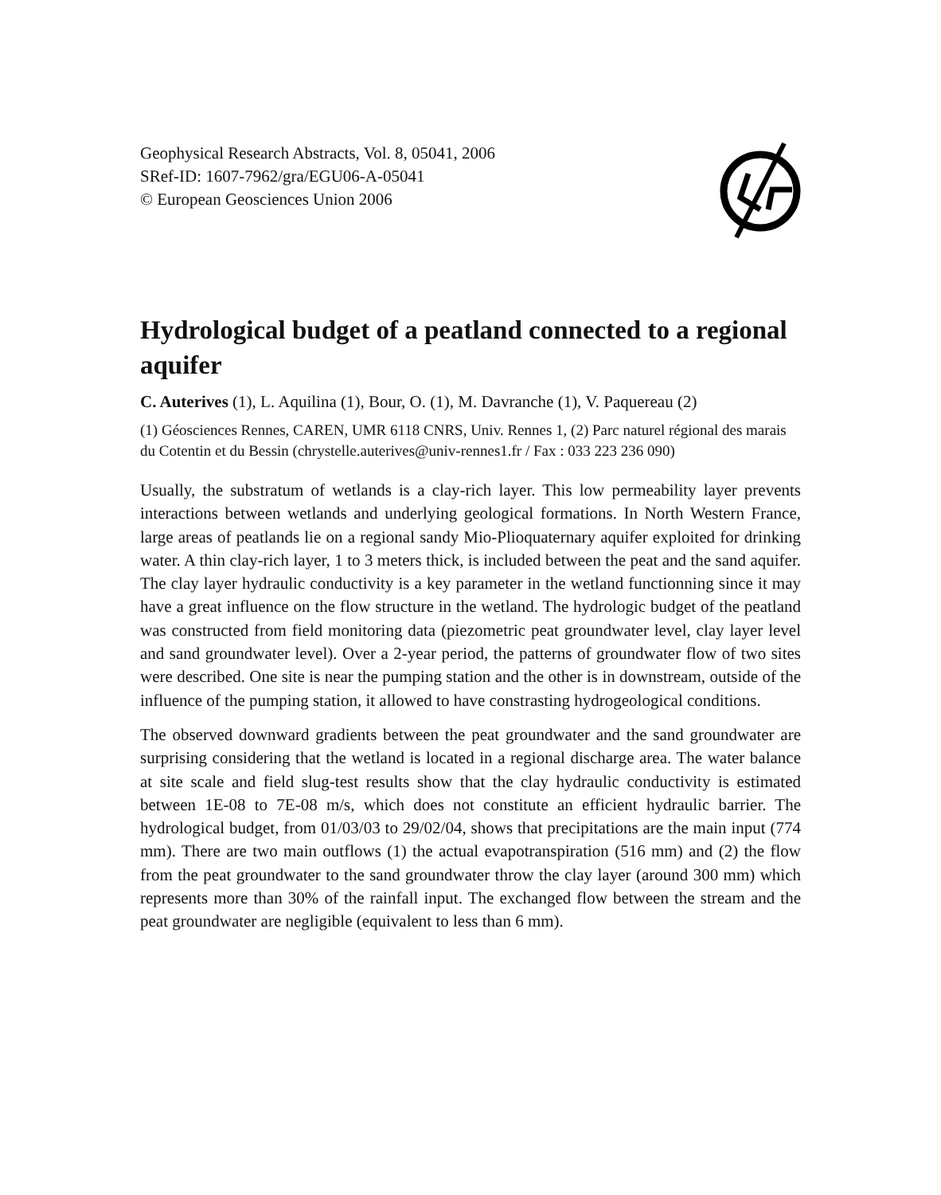Geophysical Research Abstracts, Vol. 8, 05041, 2006
SRef-ID: 1607-7962/gra/EGU06-A-05041
© European Geosciences Union 2006
Hydrological budget of a peatland connected to a regional aquifer
C. Auterives (1), L. Aquilina (1), Bour, O. (1), M. Davranche (1), V. Paquereau (2)
(1) Géosciences Rennes, CAREN, UMR 6118 CNRS, Univ. Rennes 1, (2) Parc naturel régional des marais du Cotentin et du Bessin (chrystelle.auterives@univ-rennes1.fr / Fax : 033 223 236 090)
Usually, the substratum of wetlands is a clay-rich layer. This low permeability layer prevents interactions between wetlands and underlying geological formations. In North Western France, large areas of peatlands lie on a regional sandy Mio-Plioquaternary aquifer exploited for drinking water. A thin clay-rich layer, 1 to 3 meters thick, is included between the peat and the sand aquifer. The clay layer hydraulic conductivity is a key parameter in the wetland functionning since it may have a great influence on the flow structure in the wetland. The hydrologic budget of the peatland was constructed from field monitoring data (piezometric peat groundwater level, clay layer level and sand groundwater level). Over a 2-year period, the patterns of groundwater flow of two sites were described. One site is near the pumping station and the other is in downstream, outside of the influence of the pumping station, it allowed to have constrasting hydrogeological conditions.
The observed downward gradients between the peat groundwater and the sand groundwater are surprising considering that the wetland is located in a regional discharge area. The water balance at site scale and field slug-test results show that the clay hydraulic conductivity is estimated between 1E-08 to 7E-08 m/s, which does not constitute an efficient hydraulic barrier. The hydrological budget, from 01/03/03 to 29/02/04, shows that precipitations are the main input (774 mm). There are two main outflows (1) the actual evapotranspiration (516 mm) and (2) the flow from the peat groundwater to the sand groundwater throw the clay layer (around 300 mm) which represents more than 30% of the rainfall input. The exchanged flow between the stream and the peat groundwater are negligible (equivalent to less than 6 mm).